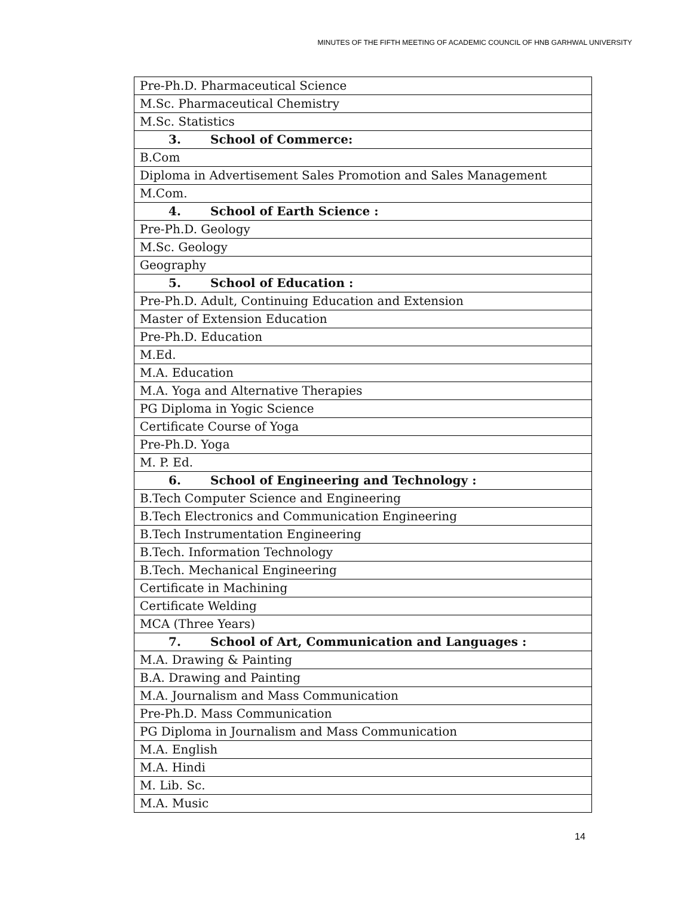MINUTES OF THE FIFTH MEETING OF ACADEMIC COUNCIL OF HNB GARHWAL UNIVERSITY
| Pre-Ph.D. Pharmaceutical Science |
| M.Sc. Pharmaceutical Chemistry |
| M.Sc. Statistics |
| 3. School of Commerce: |
| B.Com |
| Diploma in Advertisement Sales Promotion and Sales Management |
| M.Com. |
| 4. School of Earth Science : |
| Pre-Ph.D. Geology |
| M.Sc. Geology |
| Geography |
| 5. School of Education : |
| Pre-Ph.D. Adult, Continuing Education and Extension |
| Master of Extension Education |
| Pre-Ph.D. Education |
| M.Ed. |
| M.A. Education |
| M.A. Yoga and Alternative Therapies |
| PG Diploma in Yogic Science |
| Certificate Course of Yoga |
| Pre-Ph.D. Yoga |
| M. P. Ed. |
| 6. School of Engineering and Technology : |
| B.Tech Computer Science and Engineering |
| B.Tech Electronics and Communication Engineering |
| B.Tech Instrumentation Engineering |
| B.Tech. Information Technology |
| B.Tech. Mechanical Engineering |
| Certificate in Machining |
| Certificate Welding |
| MCA (Three Years) |
| 7. School of Art, Communication and Languages : |
| M.A. Drawing & Painting |
| B.A. Drawing and Painting |
| M.A. Journalism and Mass Communication |
| Pre-Ph.D. Mass Communication |
| PG Diploma in Journalism and Mass Communication |
| M.A. English |
| M.A. Hindi |
| M. Lib. Sc. |
| M.A. Music |
14